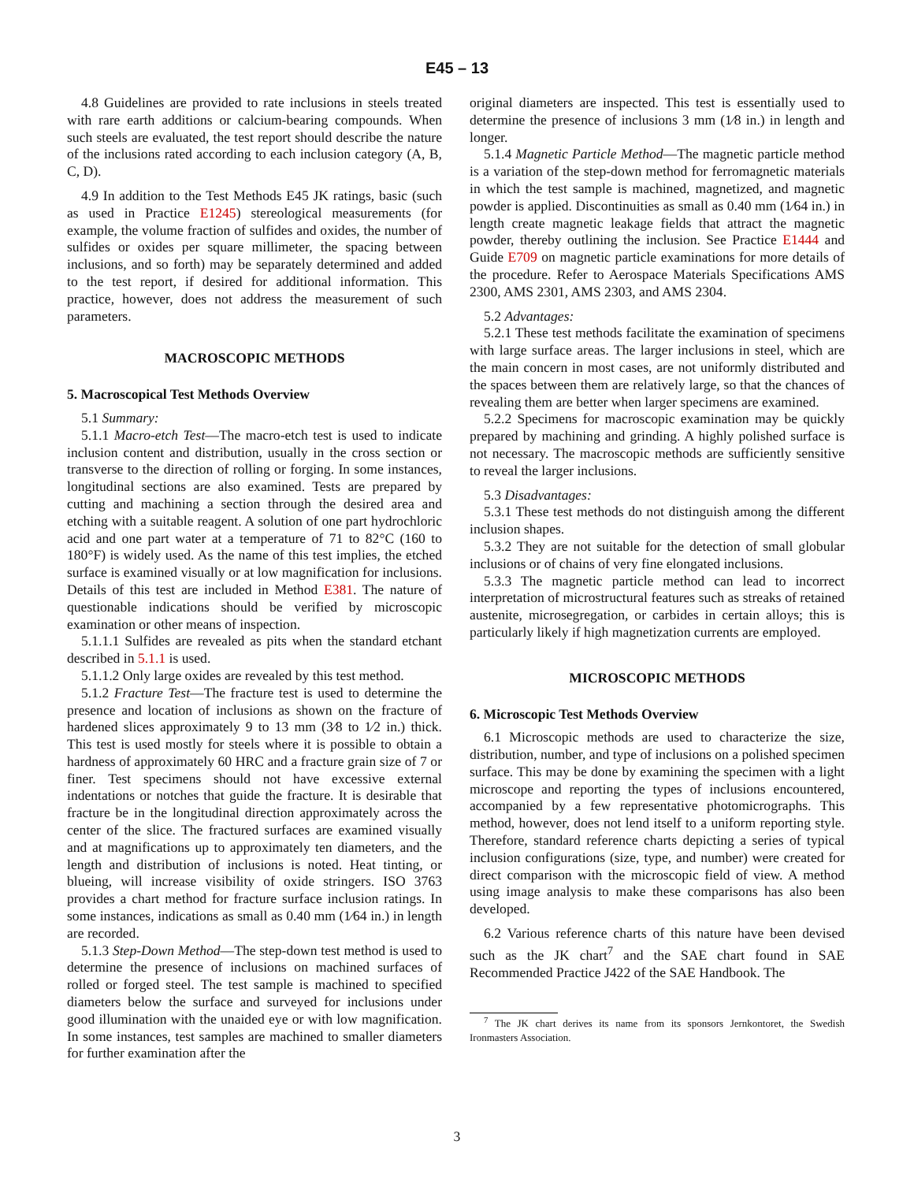E45 – 13
4.8 Guidelines are provided to rate inclusions in steels treated with rare earth additions or calcium-bearing compounds. When such steels are evaluated, the test report should describe the nature of the inclusions rated according to each inclusion category (A, B, C, D).
4.9 In addition to the Test Methods E45 JK ratings, basic (such as used in Practice E1245) stereological measurements (for example, the volume fraction of sulfides and oxides, the number of sulfides or oxides per square millimeter, the spacing between inclusions, and so forth) may be separately determined and added to the test report, if desired for additional information. This practice, however, does not address the measurement of such parameters.
MACROSCOPIC METHODS
5. Macroscopical Test Methods Overview
5.1 Summary:
5.1.1 Macro-etch Test—The macro-etch test is used to indicate inclusion content and distribution, usually in the cross section or transverse to the direction of rolling or forging. In some instances, longitudinal sections are also examined. Tests are prepared by cutting and machining a section through the desired area and etching with a suitable reagent. A solution of one part hydrochloric acid and one part water at a temperature of 71 to 82°C (160 to 180°F) is widely used. As the name of this test implies, the etched surface is examined visually or at low magnification for inclusions. Details of this test are included in Method E381. The nature of questionable indications should be verified by microscopic examination or other means of inspection.
5.1.1.1 Sulfides are revealed as pits when the standard etchant described in 5.1.1 is used.
5.1.1.2 Only large oxides are revealed by this test method.
5.1.2 Fracture Test—The fracture test is used to determine the presence and location of inclusions as shown on the fracture of hardened slices approximately 9 to 13 mm (3⁄8 to 1⁄2 in.) thick. This test is used mostly for steels where it is possible to obtain a hardness of approximately 60 HRC and a fracture grain size of 7 or finer. Test specimens should not have excessive external indentations or notches that guide the fracture. It is desirable that fracture be in the longitudinal direction approximately across the center of the slice. The fractured surfaces are examined visually and at magnifications up to approximately ten diameters, and the length and distribution of inclusions is noted. Heat tinting, or blueing, will increase visibility of oxide stringers. ISO 3763 provides a chart method for fracture surface inclusion ratings. In some instances, indications as small as 0.40 mm (1⁄64 in.) in length are recorded.
5.1.3 Step-Down Method—The step-down test method is used to determine the presence of inclusions on machined surfaces of rolled or forged steel. The test sample is machined to specified diameters below the surface and surveyed for inclusions under good illumination with the unaided eye or with low magnification. In some instances, test samples are machined to smaller diameters for further examination after the
original diameters are inspected. This test is essentially used to determine the presence of inclusions 3 mm (1⁄8 in.) in length and longer.
5.1.4 Magnetic Particle Method—The magnetic particle method is a variation of the step-down method for ferromagnetic materials in which the test sample is machined, magnetized, and magnetic powder is applied. Discontinuities as small as 0.40 mm (1⁄64 in.) in length create magnetic leakage fields that attract the magnetic powder, thereby outlining the inclusion. See Practice E1444 and Guide E709 on magnetic particle examinations for more details of the procedure. Refer to Aerospace Materials Specifications AMS 2300, AMS 2301, AMS 2303, and AMS 2304.
5.2 Advantages:
5.2.1 These test methods facilitate the examination of specimens with large surface areas. The larger inclusions in steel, which are the main concern in most cases, are not uniformly distributed and the spaces between them are relatively large, so that the chances of revealing them are better when larger specimens are examined.
5.2.2 Specimens for macroscopic examination may be quickly prepared by machining and grinding. A highly polished surface is not necessary. The macroscopic methods are sufficiently sensitive to reveal the larger inclusions.
5.3 Disadvantages:
5.3.1 These test methods do not distinguish among the different inclusion shapes.
5.3.2 They are not suitable for the detection of small globular inclusions or of chains of very fine elongated inclusions.
5.3.3 The magnetic particle method can lead to incorrect interpretation of microstructural features such as streaks of retained austenite, microsegregation, or carbides in certain alloys; this is particularly likely if high magnetization currents are employed.
MICROSCOPIC METHODS
6. Microscopic Test Methods Overview
6.1 Microscopic methods are used to characterize the size, distribution, number, and type of inclusions on a polished specimen surface. This may be done by examining the specimen with a light microscope and reporting the types of inclusions encountered, accompanied by a few representative photomicrographs. This method, however, does not lend itself to a uniform reporting style. Therefore, standard reference charts depicting a series of typical inclusion configurations (size, type, and number) were created for direct comparison with the microscopic field of view. A method using image analysis to make these comparisons has also been developed.
6.2 Various reference charts of this nature have been devised such as the JK chart<sup>7</sup> and the SAE chart found in SAE Recommended Practice J422 of the SAE Handbook. The
<sup>7</sup> The JK chart derives its name from its sponsors Jernkontoret, the Swedish Ironmasters Association.
3